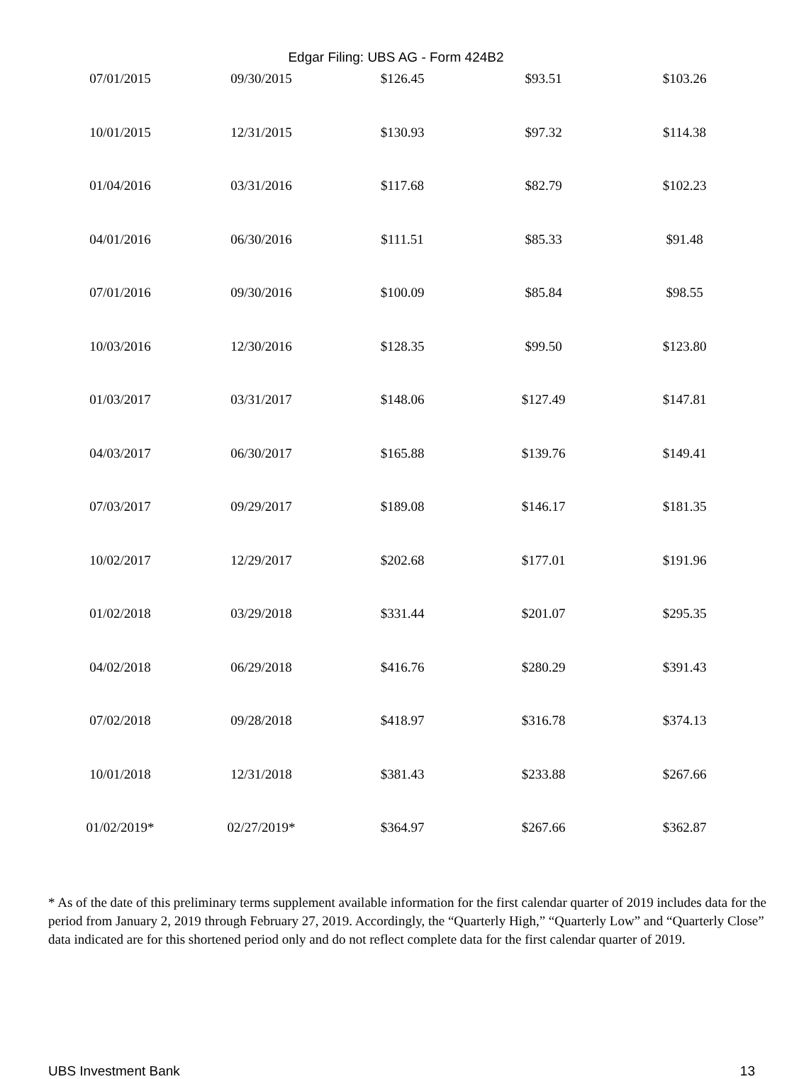Edgar Filing: UBS AG - Form 424B2
| 07/01/2015 | 09/30/2015 | $126.45 | $93.51 | $103.26 |
| 10/01/2015 | 12/31/2015 | $130.93 | $97.32 | $114.38 |
| 01/04/2016 | 03/31/2016 | $117.68 | $82.79 | $102.23 |
| 04/01/2016 | 06/30/2016 | $111.51 | $85.33 | $91.48 |
| 07/01/2016 | 09/30/2016 | $100.09 | $85.84 | $98.55 |
| 10/03/2016 | 12/30/2016 | $128.35 | $99.50 | $123.80 |
| 01/03/2017 | 03/31/2017 | $148.06 | $127.49 | $147.81 |
| 04/03/2017 | 06/30/2017 | $165.88 | $139.76 | $149.41 |
| 07/03/2017 | 09/29/2017 | $189.08 | $146.17 | $181.35 |
| 10/02/2017 | 12/29/2017 | $202.68 | $177.01 | $191.96 |
| 01/02/2018 | 03/29/2018 | $331.44 | $201.07 | $295.35 |
| 04/02/2018 | 06/29/2018 | $416.76 | $280.29 | $391.43 |
| 07/02/2018 | 09/28/2018 | $418.97 | $316.78 | $374.13 |
| 10/01/2018 | 12/31/2018 | $381.43 | $233.88 | $267.66 |
| 01/02/2019* | 02/27/2019* | $364.97 | $267.66 | $362.87 |
* As of the date of this preliminary terms supplement available information for the first calendar quarter of 2019 includes data for the period from January 2, 2019 through February 27, 2019. Accordingly, the “Quarterly High,” “Quarterly Low” and “Quarterly Close” data indicated are for this shortened period only and do not reflect complete data for the first calendar quarter of 2019.
UBS Investment Bank 13